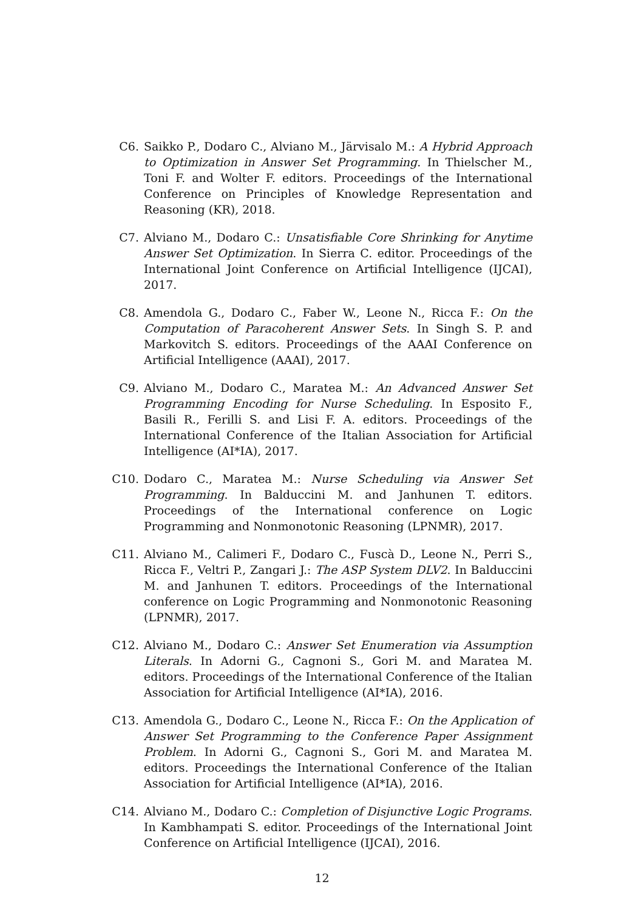C6. Saikko P., Dodaro C., Alviano M., Järvisalo M.: A Hybrid Approach to Optimization in Answer Set Programming. In Thielscher M., Toni F. and Wolter F. editors. Proceedings of the International Conference on Principles of Knowledge Representation and Reasoning (KR), 2018.
C7. Alviano M., Dodaro C.: Unsatisfiable Core Shrinking for Anytime Answer Set Optimization. In Sierra C. editor. Proceedings of the International Joint Conference on Artificial Intelligence (IJCAI), 2017.
C8. Amendola G., Dodaro C., Faber W., Leone N., Ricca F.: On the Computation of Paracoherent Answer Sets. In Singh S. P. and Markovitch S. editors. Proceedings of the AAAI Conference on Artificial Intelligence (AAAI), 2017.
C9. Alviano M., Dodaro C., Maratea M.: An Advanced Answer Set Programming Encoding for Nurse Scheduling. In Esposito F., Basili R., Ferilli S. and Lisi F. A. editors. Proceedings of the International Conference of the Italian Association for Artificial Intelligence (AI*IA), 2017.
C10. Dodaro C., Maratea M.: Nurse Scheduling via Answer Set Programming. In Balduccini M. and Janhunen T. editors. Proceedings of the International conference on Logic Programming and Nonmonotonic Reasoning (LPNMR), 2017.
C11. Alviano M., Calimeri F., Dodaro C., Fuscà D., Leone N., Perri S., Ricca F., Veltri P., Zangari J.: The ASP System DLV2. In Balduccini M. and Janhunen T. editors. Proceedings of the International conference on Logic Programming and Nonmonotonic Reasoning (LPNMR), 2017.
C12. Alviano M., Dodaro C.: Answer Set Enumeration via Assumption Literals. In Adorni G., Cagnoni S., Gori M. and Maratea M. editors. Proceedings of the International Conference of the Italian Association for Artificial Intelligence (AI*IA), 2016.
C13. Amendola G., Dodaro C., Leone N., Ricca F.: On the Application of Answer Set Programming to the Conference Paper Assignment Problem. In Adorni G., Cagnoni S., Gori M. and Maratea M. editors. Proceedings the International Conference of the Italian Association for Artificial Intelligence (AI*IA), 2016.
C14. Alviano M., Dodaro C.: Completion of Disjunctive Logic Programs. In Kambhampati S. editor. Proceedings of the International Joint Conference on Artificial Intelligence (IJCAI), 2016.
12